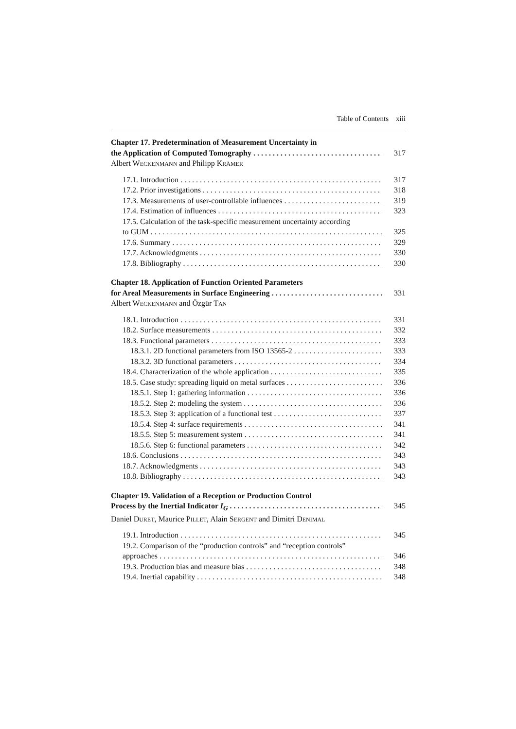Table of Contents xiii
Chapter 17. Predetermination of Measurement Uncertainty in
the Application of Computed Tomography 317
Albert WECKENMANN and Philipp KRÄMER
17.1. Introduction 317
17.2. Prior investigations 318
17.3. Measurements of user-controllable influences 319
17.4. Estimation of influences 323
17.5. Calculation of the task-specific measurement uncertainty according
to GUM 325
17.6. Summary 329
17.7. Acknowledgments 330
17.8. Bibliography 330
Chapter 18. Application of Function Oriented Parameters
for Areal Measurements in Surface Engineering 331
Albert WECKENMANN and Özgür TAN
18.1. Introduction 331
18.2. Surface measurements 332
18.3. Functional parameters 333
18.3.1. 2D functional parameters from ISO 13565-2 333
18.3.2. 3D functional parameters 334
18.4. Characterization of the whole application 335
18.5. Case study: spreading liquid on metal surfaces 336
18.5.1. Step 1: gathering information 336
18.5.2. Step 2: modeling the system 336
18.5.3. Step 3: application of a functional test 337
18.5.4. Step 4: surface requirements 341
18.5.5. Step 5: measurement system 341
18.5.6. Step 6: functional parameters 342
18.6. Conclusions 343
18.7. Acknowledgments 343
18.8. Bibliography 343
Chapter 19. Validation of a Reception or Production Control
Process by the Inertial Indicator I<sub>G</sub> 345
Daniel DURET, Maurice PILLET, Alain SERGENT and Dimitri DENIMAL
19.1. Introduction 345
19.2. Comparison of the “production controls” and “reception controls”
approaches 346
19.3. Production bias and measure bias 348
19.4. Inertial capability 348